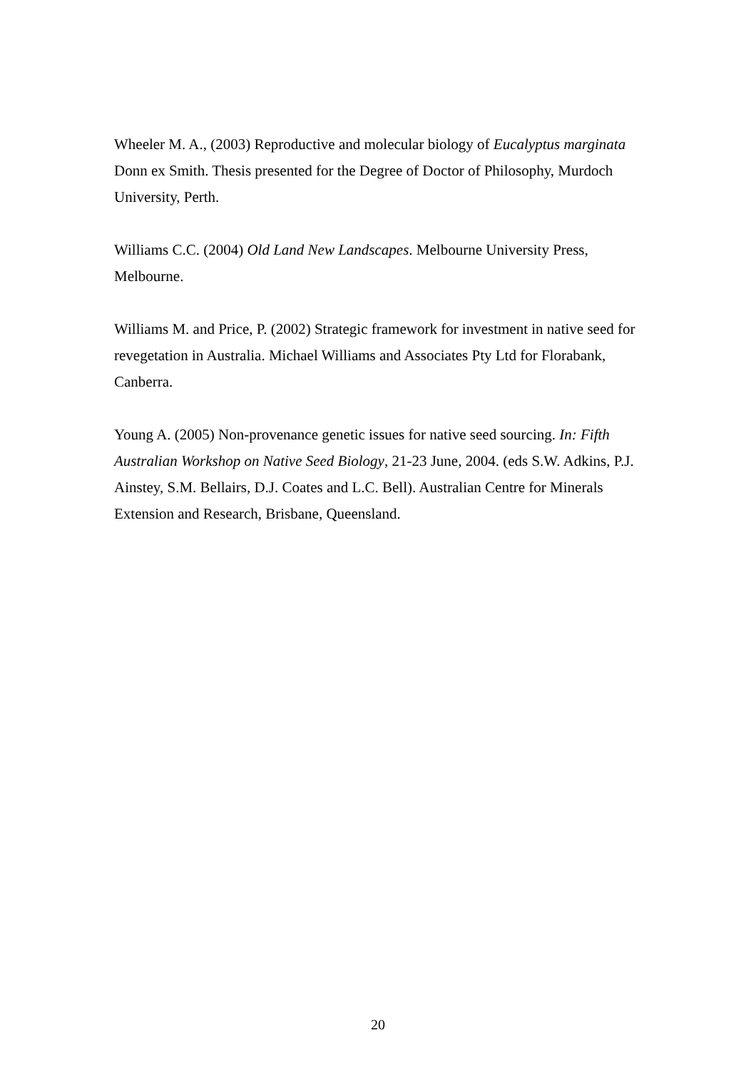Wheeler M. A., (2003) Reproductive and molecular biology of Eucalyptus marginata Donn ex Smith. Thesis presented for the Degree of Doctor of Philosophy, Murdoch University, Perth.
Williams C.C. (2004) Old Land New Landscapes. Melbourne University Press, Melbourne.
Williams M. and Price, P. (2002) Strategic framework for investment in native seed for revegetation in Australia. Michael Williams and Associates Pty Ltd for Florabank, Canberra.
Young A. (2005) Non-provenance genetic issues for native seed sourcing. In: Fifth Australian Workshop on Native Seed Biology, 21-23 June, 2004. (eds S.W. Adkins, P.J. Ainstey, S.M. Bellairs, D.J. Coates and L.C. Bell). Australian Centre for Minerals Extension and Research, Brisbane, Queensland.
20